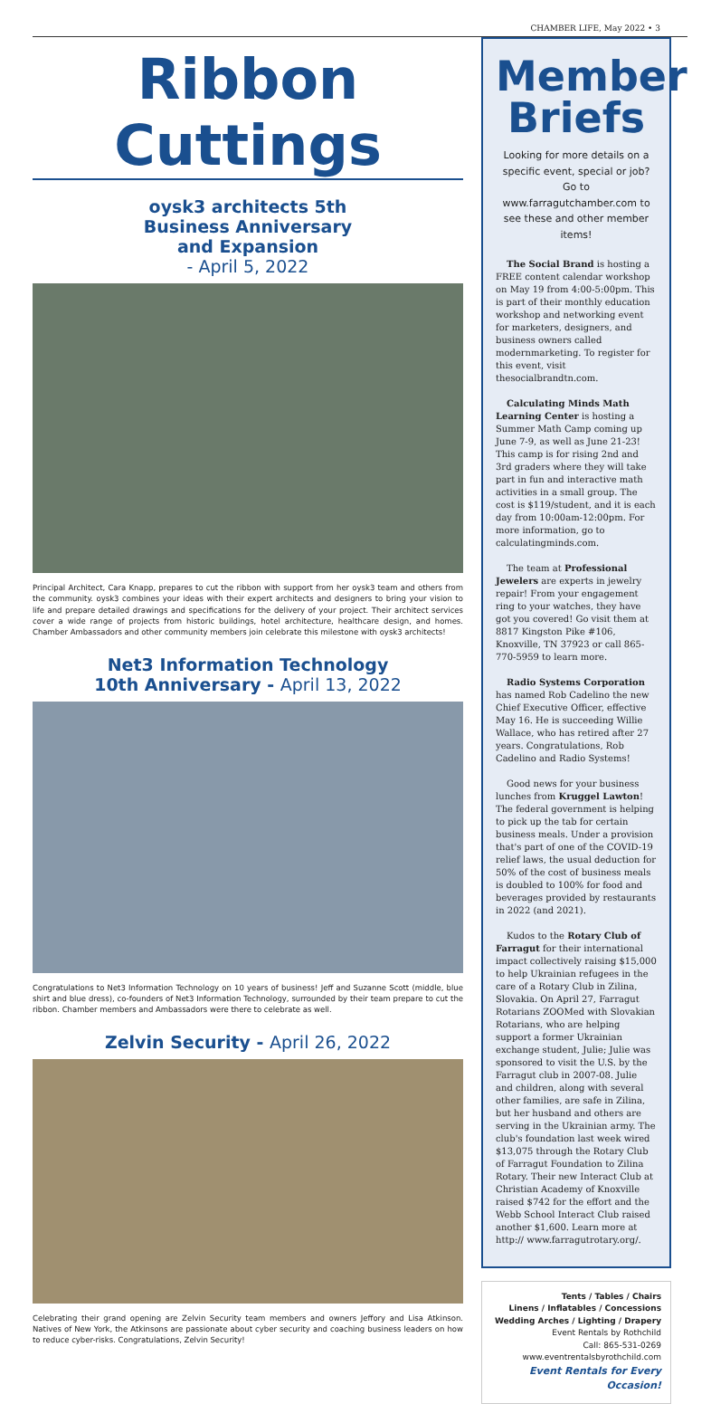CHAMBER LIFE, May 2022 • 3
Ribbon Cuttings
oysk3 architects 5th
Business Anniversary
and Expansion
- April 5, 2022
Principal Architect, Cara Knapp, prepares to cut the ribbon with support from her oysk3 team and others from the community. oysk3 combines your ideas with their expert architects and designers to bring your vision to life and prepare detailed drawings and specifications for the delivery of your project. Their architect services cover a wide range of projects from historic buildings, hotel architecture, healthcare design, and homes. Chamber Ambassadors and other community members join celebrate this milestone with oysk3 architects!
Net3 Information Technology
10th Anniversary - April 13, 2022
Congratulations to Net3 Information Technology on 10 years of business! Jeff and Suzanne Scott (middle, blue shirt and blue dress), co-founders of Net3 Information Technology, surrounded by their team prepare to cut the ribbon. Chamber members and Ambassadors were there to celebrate as well.
Zelvin Security - April 26, 2022
Celebrating their grand opening are Zelvin Security team members and owners Jeffory and Lisa Atkinson. Natives of New York, the Atkinsons are passionate about cyber security and coaching business leaders on how to reduce cyber-risks. Congratulations, Zelvin Security!
Member Briefs
Looking for more details on a specific event, special or job? Go to www.farragutchamber.com to see these and other member items!
The Social Brand is hosting a FREE content calendar workshop on May 19 from 4:00-5:00pm. This is part of their monthly education workshop and networking event for marketers, designers, and business owners called modernmarketing. To register for this event, visit thesocialbrandtn.com.
Calculating Minds Math Learning Center is hosting a Summer Math Camp coming up June 7-9, as well as June 21-23! This camp is for rising 2nd and 3rd graders where they will take part in fun and interactive math activities in a small group. The cost is $119/student, and it is each day from 10:00am-12:00pm. For more information, go to calculatingminds.com.
The team at Professional Jewelers are experts in jewelry repair! From your engagement ring to your watches, they have got you covered! Go visit them at 8817 Kingston Pike #106, Knoxville, TN 37923 or call 865-770-5959 to learn more.
Radio Systems Corporation has named Rob Cadelino the new Chief Executive Officer, effective May 16. He is succeeding Willie Wallace, who has retired after 27 years. Congratulations, Rob Cadelino and Radio Systems!
Good news for your business lunches from Kruggel Lawton! The federal government is helping to pick up the tab for certain business meals. Under a provision that's part of one of the COVID-19 relief laws, the usual deduction for 50% of the cost of business meals is doubled to 100% for food and beverages provided by restaurants in 2022 (and 2021).
Kudos to the Rotary Club of Farragut for their international impact collectively raising $15,000 to help Ukrainian refugees in the care of a Rotary Club in Zilina, Slovakia. On April 27, Farragut Rotarians ZOOMed with Slovakian Rotarians, who are helping support a former Ukrainian exchange student, Julie; Julie was sponsored to visit the U.S. by the Farragut club in 2007-08. Julie and children, along with several other families, are safe in Zilina, but her husband and others are serving in the Ukrainian army. The club's foundation last week wired $13,075 through the Rotary Club of Farragut Foundation to Zilina Rotary. Their new Interact Club at Christian Academy of Knoxville raised $742 for the effort and the Webb School Interact Club raised another $1,600. Learn more at http:// www.farragutrotary.org/.
Tents / Tables / Chairs
Linens / Inflatables / Concessions
Wedding Arches / Lighting / Drapery
Event Rentals by Rothchild
Call: 865-531-0269
www.eventrentalsbyrothchild.com
Event Rentals for Every Occasion!